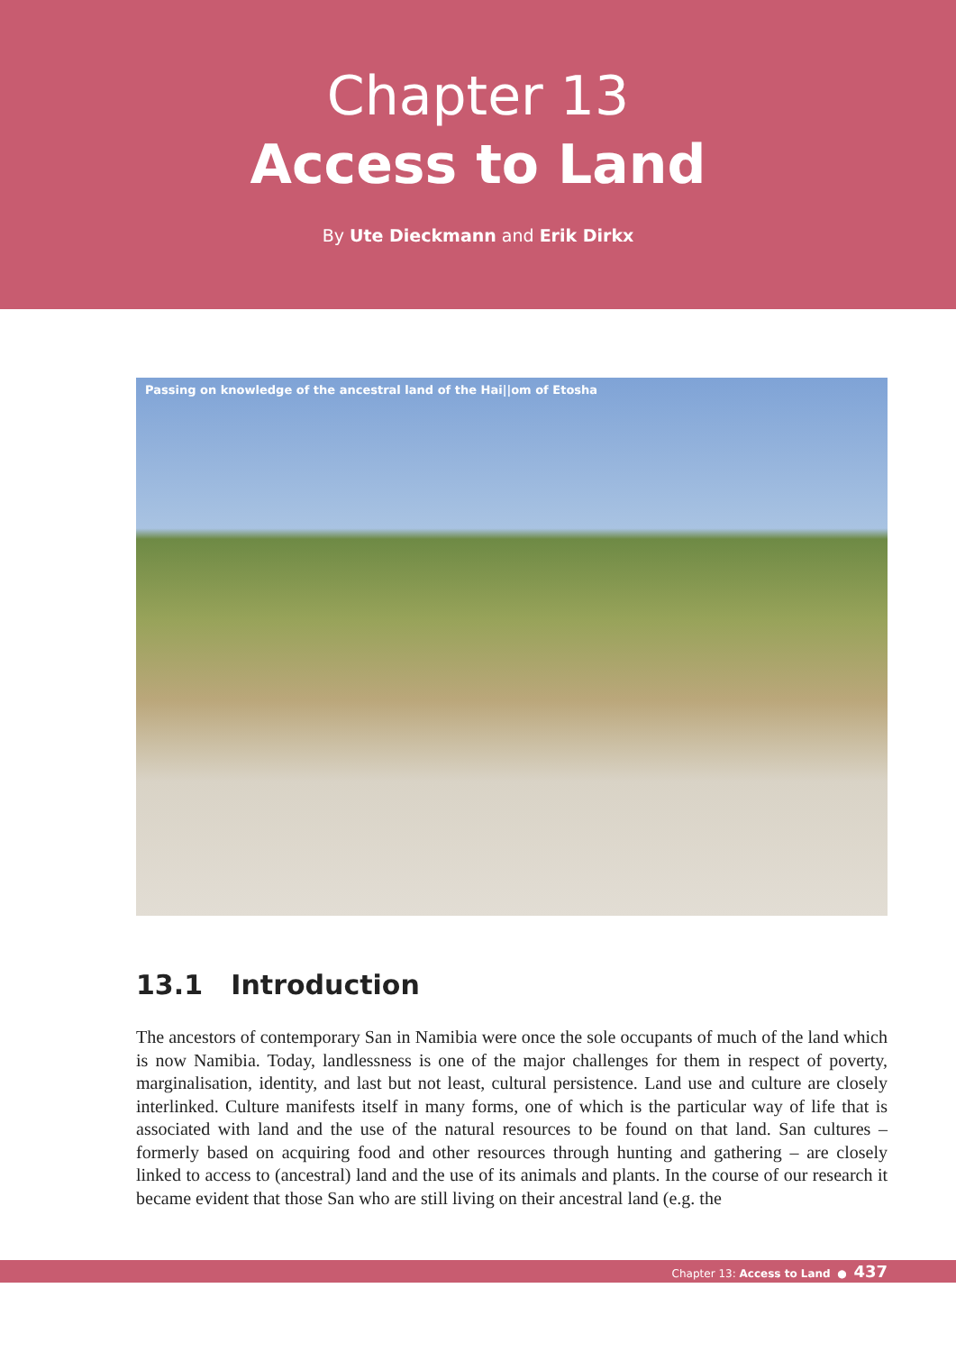Chapter 13
Access to Land
By Ute Dieckmann and Erik Dirkx
Passing on knowledge of the ancestral land of the Hai||om of Etosha
13.1 Introduction
The ancestors of contemporary San in Namibia were once the sole occupants of much of the land which is now Namibia. Today, landlessness is one of the major challenges for them in respect of poverty, marginalisation, identity, and last but not least, cultural persistence. Land use and culture are closely interlinked. Culture manifests itself in many forms, one of which is the particular way of life that is associated with land and the use of the natural resources to be found on that land. San cultures – formerly based on acquiring food and other resources through hunting and gathering – are closely linked to access to (ancestral) land and the use of its animals and plants. In the course of our research it became evident that those San who are still living on their ancestral land (e.g. the
Chapter 13: Access to Land ● 437